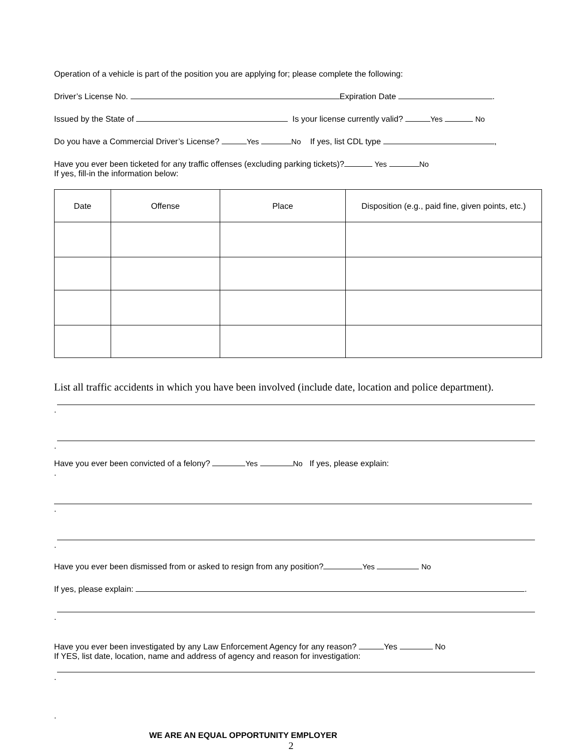Operation of a vehicle is part of the position you are applying for; please complete the following:
Driver’s License No. Expiration Date .
Issued by the State of Is your license currently valid? Yes No
Do you have a Commercial Driver’s License? Yes No If yes, list CDL type ,
Have you ever been ticketed for any traffic offenses (excluding parking tickets)? Yes No
If yes, fill-in the information below:
| Date | Offense | Place | Disposition (e.g., paid fine, given points, etc.) |
| --- | --- | --- | --- |
List all traffic accidents in which you have been involved (include date, location and police department).
.
.
Have you ever been convicted of a felony? Yes No If yes, please explain:
.
.
.
Have you ever been dismissed from or asked to resign from any position? Yes No
If yes, please explain: .
.
Have you ever been investigated by any Law Enforcement Agency for any reason? Yes No
If YES, list date, location, name and address of agency and reason for investigation:
.
.
WE ARE AN EQUAL OPPORTUNITY EMPLOYER
2